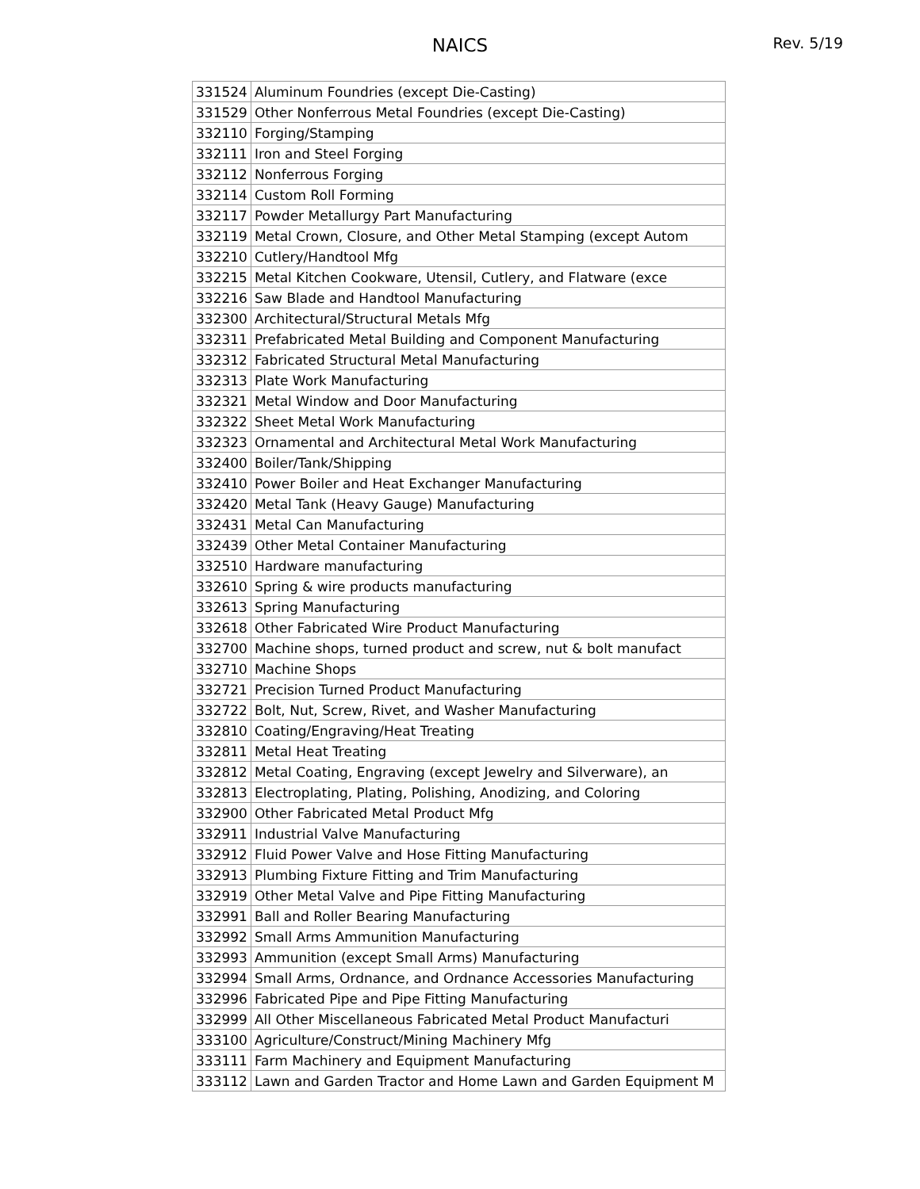NAICS
Rev. 5/19
| 331524 | Aluminum Foundries (except Die-Casting) |
| 331529 | Other Nonferrous Metal Foundries (except Die-Casting) |
| 332110 | Forging/Stamping |
| 332111 | Iron and Steel Forging |
| 332112 | Nonferrous Forging |
| 332114 | Custom Roll Forming |
| 332117 | Powder Metallurgy Part Manufacturing |
| 332119 | Metal Crown, Closure, and Other Metal Stamping (except Autom |
| 332210 | Cutlery/Handtool Mfg |
| 332215 | Metal Kitchen Cookware, Utensil, Cutlery, and Flatware (exce |
| 332216 | Saw Blade and Handtool Manufacturing |
| 332300 | Architectural/Structural Metals Mfg |
| 332311 | Prefabricated Metal Building and Component Manufacturing |
| 332312 | Fabricated Structural Metal Manufacturing |
| 332313 | Plate Work Manufacturing |
| 332321 | Metal Window and Door Manufacturing |
| 332322 | Sheet Metal Work Manufacturing |
| 332323 | Ornamental and Architectural Metal Work Manufacturing |
| 332400 | Boiler/Tank/Shipping |
| 332410 | Power Boiler and Heat Exchanger Manufacturing |
| 332420 | Metal Tank (Heavy Gauge) Manufacturing |
| 332431 | Metal Can Manufacturing |
| 332439 | Other Metal Container Manufacturing |
| 332510 | Hardware manufacturing |
| 332610 | Spring & wire products manufacturing |
| 332613 | Spring Manufacturing |
| 332618 | Other Fabricated Wire Product Manufacturing |
| 332700 | Machine shops, turned product and screw, nut & bolt manufact |
| 332710 | Machine Shops |
| 332721 | Precision Turned Product Manufacturing |
| 332722 | Bolt, Nut, Screw, Rivet, and Washer Manufacturing |
| 332810 | Coating/Engraving/Heat Treating |
| 332811 | Metal Heat Treating |
| 332812 | Metal Coating, Engraving (except Jewelry and Silverware), an |
| 332813 | Electroplating, Plating, Polishing, Anodizing, and Coloring |
| 332900 | Other Fabricated Metal Product Mfg |
| 332911 | Industrial Valve Manufacturing |
| 332912 | Fluid Power Valve and Hose Fitting Manufacturing |
| 332913 | Plumbing Fixture Fitting and Trim Manufacturing |
| 332919 | Other Metal Valve and Pipe Fitting Manufacturing |
| 332991 | Ball and Roller Bearing Manufacturing |
| 332992 | Small Arms Ammunition Manufacturing |
| 332993 | Ammunition (except Small Arms) Manufacturing |
| 332994 | Small Arms, Ordnance, and Ordnance Accessories Manufacturing |
| 332996 | Fabricated Pipe and Pipe Fitting Manufacturing |
| 332999 | All Other Miscellaneous Fabricated Metal Product Manufacturi |
| 333100 | Agriculture/Construct/Mining Machinery Mfg |
| 333111 | Farm Machinery and Equipment Manufacturing |
| 333112 | Lawn and Garden Tractor and Home Lawn and Garden Equipment M |